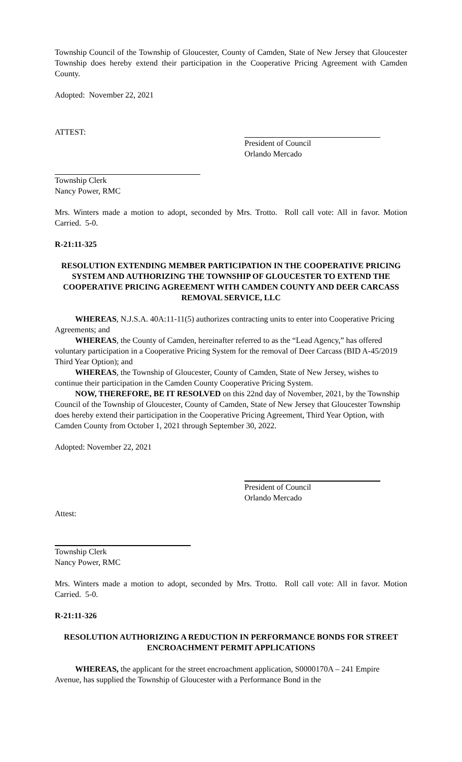Township Council of the Township of Gloucester, County of Camden, State of New Jersey that Gloucester Township does hereby extend their participation in the Cooperative Pricing Agreement with Camden County.
Adopted: November 22, 2021
ATTEST:
President of Council
Orlando Mercado
Township Clerk
Nancy Power, RMC
Mrs. Winters made a motion to adopt, seconded by Mrs. Trotto. Roll call vote: All in favor. Motion Carried. 5-0.
R-21:11-325
RESOLUTION EXTENDING MEMBER PARTICIPATION IN THE COOPERATIVE PRICING SYSTEM AND AUTHORIZING THE TOWNSHIP OF GLOUCESTER TO EXTEND THE COOPERATIVE PRICING AGREEMENT WITH CAMDEN COUNTY AND DEER CARCASS REMOVAL SERVICE, LLC
WHEREAS, N.J.S.A. 40A:11-11(5) authorizes contracting units to enter into Cooperative Pricing Agreements; and
WHEREAS, the County of Camden, hereinafter referred to as the “Lead Agency,” has offered voluntary participation in a Cooperative Pricing System for the removal of Deer Carcass (BID A-45/2019 Third Year Option); and
WHEREAS, the Township of Gloucester, County of Camden, State of New Jersey, wishes to continue their participation in the Camden County Cooperative Pricing System.
NOW, THEREFORE, BE IT RESOLVED on this 22nd day of November, 2021, by the Township Council of the Township of Gloucester, County of Camden, State of New Jersey that Gloucester Township does hereby extend their participation in the Cooperative Pricing Agreement, Third Year Option, with Camden County from October 1, 2021 through September 30, 2022.
Adopted: November 22, 2021
President of Council
Orlando Mercado
Attest:
Township Clerk
Nancy Power, RMC
Mrs. Winters made a motion to adopt, seconded by Mrs. Trotto. Roll call vote: All in favor. Motion Carried. 5-0.
R-21:11-326
RESOLUTION AUTHORIZING A REDUCTION IN PERFORMANCE BONDS FOR STREET ENCROACHMENT PERMIT APPLICATIONS
WHEREAS, the applicant for the street encroachment application, S0000170A – 241 Empire Avenue, has supplied the Township of Gloucester with a Performance Bond in the